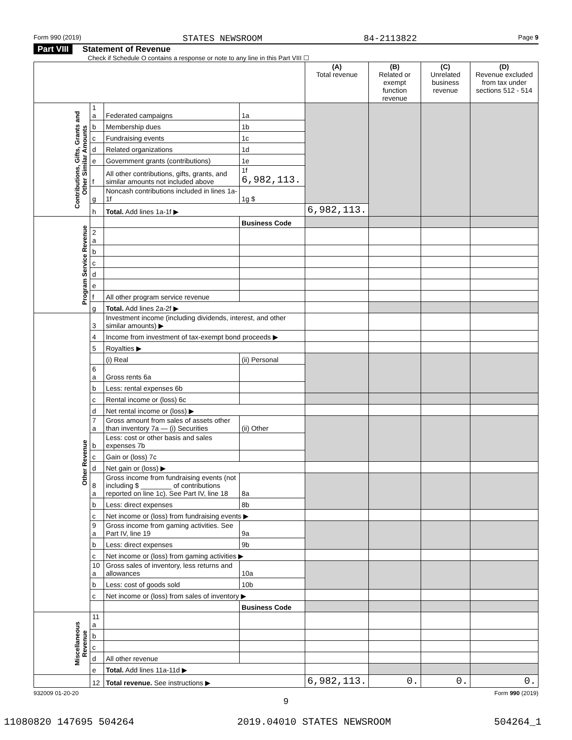Form 990 (2019) STATES NEWSROOM 84-2113822 Page 9
Part VIII Statement of Revenue
Check if Schedule O contains a response or note to any line in this Part VIII ☐
| | | | | (A) Total revenue | (B) Related or exempt function revenue | (C) Unrelated business revenue | (D) Revenue excluded from tax under sections 512 - 514 |
| --- | --- | --- | --- | --- | --- | --- | --- |
| Contributions, Gifts, Grants and Other Similar Amounts | 1 a | Federated campaigns | 1a | | | | |
| | b | Membership dues | 1b | | | | |
| | c | Fundraising events | 1c | | | | |
| | d | Related organizations | 1d | | | | |
| | e | Government grants (contributions) | 1e | | | | |
| | f | All other contributions, gifts, grants, and similar amounts not included above | 1f 6,982,113. | | | | |
| | g | Noncash contributions included in lines 1a-1f | 1g $ | | | | |
| | h | Total. Add lines 1a-1f ▶ | | 6,982,113. | | | |
| Program Service Revenue | | | Business Code | | | | |
| | 2 a | | | | | | |
| | b | | | | | | |
| | c | | | | | | |
| | d | | | | | | |
| | e | | | | | | |
| | f | All other program service revenue | | | | | |
| | g | Total. Add lines 2a-2f ▶ | | | | | |
| Other Revenue | 3 | Investment income (including dividends, interest, and other similar amounts) ▶ | | | | | |
| | 4 | Income from investment of tax-exempt bond proceeds ▶ | | | | | |
| | 5 | Royalties ▶ | | | | | |
| | | (i) Real | (ii) Personal | | | | |
| | 6 a | Gross rents 6a | | | | | |
| | b | Less: rental expenses 6b | | | | | |
| | c | Rental income or (loss) 6c | | | | | |
| | d | Net rental income or (loss) ▶ | | | | | |
| | 7 a | Gross amount from sales of assets other than inventory 7a — (i) Securities | (ii) Other | | | | |
| | b | Less: cost or other basis and sales expenses 7b | | | | | |
| | c | Gain or (loss) 7c | | | | | |
| | d | Net gain or (loss) ▶ | | | | | |
| | 8 a | Gross income from fundraising events (not including $ ________ of contributions reported on line 1c). See Part IV, line 18 | 8a | | | | |
| | b | Less: direct expenses | 8b | | | | |
| | c | Net income or (loss) from fundraising events ▶ | | | | | |
| | 9 a | Gross income from gaming activities. See Part IV, line 19 | 9a | | | | |
| | b | Less: direct expenses | 9b | | | | |
| | c | Net income or (loss) from gaming activities ▶ | | | | | |
| | 10 a | Gross sales of inventory, less returns and allowances | 10a | | | | |
| | b | Less: cost of goods sold | 10b | | | | |
| | c | Net income or (loss) from sales of inventory ▶ | | | | | |
| | | | Business Code | | | | |
| Miscellaneous Revenue | 11 a | | | | | | |
| | b | | | | | | |
| | c | | | | | | |
| | d | All other revenue | | | | | |
| | e | Total. Add lines 11a-11d ▶ | | | | | |
| | 12 | Total revenue. See instructions ▶ | | 6,982,113. | 0. | 0. | 0. |
932009 01-20-20 Form 990 (2019)
9
11080820 147695 504264 2019.04010 STATES NEWSROOM 504264_1